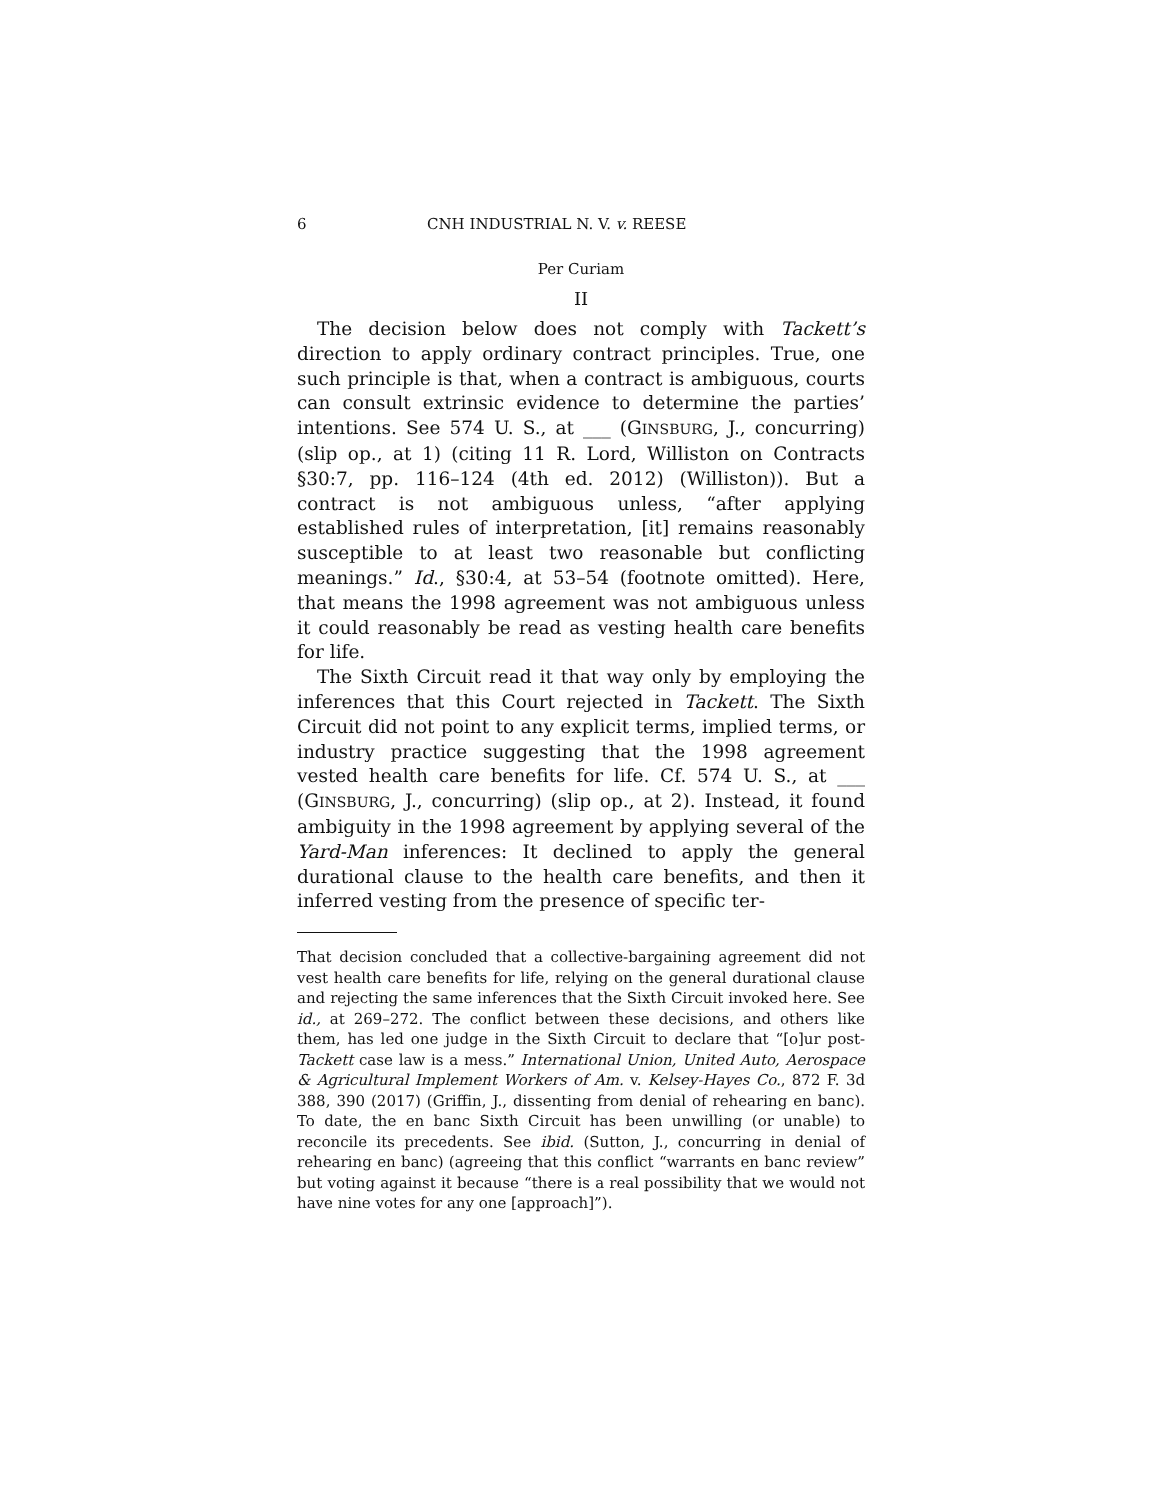6 CNH INDUSTRIAL N. V. v. REESE
Per Curiam
II
The decision below does not comply with Tackett’s direction to apply ordinary contract principles. True, one such principle is that, when a contract is ambiguous, courts can consult extrinsic evidence to determine the parties’ intentions. See 574 U. S., at ___ (GINSBURG, J., concurring) (slip op., at 1) (citing 11 R. Lord, Williston on Contracts §30:7, pp. 116–124 (4th ed. 2012) (Williston)). But a contract is not ambiguous unless, “after applying established rules of interpretation, [it] remains reasonably susceptible to at least two reasonable but conflicting meanings.” Id., §30:4, at 53–54 (footnote omitted). Here, that means the 1998 agreement was not ambiguous unless it could reasonably be read as vesting health care benefits for life.
The Sixth Circuit read it that way only by employing the inferences that this Court rejected in Tackett. The Sixth Circuit did not point to any explicit terms, implied terms, or industry practice suggesting that the 1998 agreement vested health care benefits for life. Cf. 574 U. S., at ___ (GINSBURG, J., concurring) (slip op., at 2). Instead, it found ambiguity in the 1998 agreement by applying several of the Yard-Man inferences: It declined to apply the general durational clause to the health care benefits, and then it inferred vesting from the presence of specific ter-
That decision concluded that a collective-bargaining agreement did not vest health care benefits for life, relying on the general durational clause and rejecting the same inferences that the Sixth Circuit invoked here. See id., at 269–272. The conflict between these decisions, and others like them, has led one judge in the Sixth Circuit to declare that “[o]ur post-Tackett case law is a mess.” International Union, United Auto, Aerospace & Agricultural Implement Workers of Am. v. Kelsey-Hayes Co., 872 F. 3d 388, 390 (2017) (Griffin, J., dissenting from denial of rehearing en banc). To date, the en banc Sixth Circuit has been unwilling (or unable) to reconcile its precedents. See ibid. (Sutton, J., concurring in denial of rehearing en banc) (agreeing that this conflict “warrants en banc review” but voting against it because “there is a real possibility that we would not have nine votes for any one [approach]”).